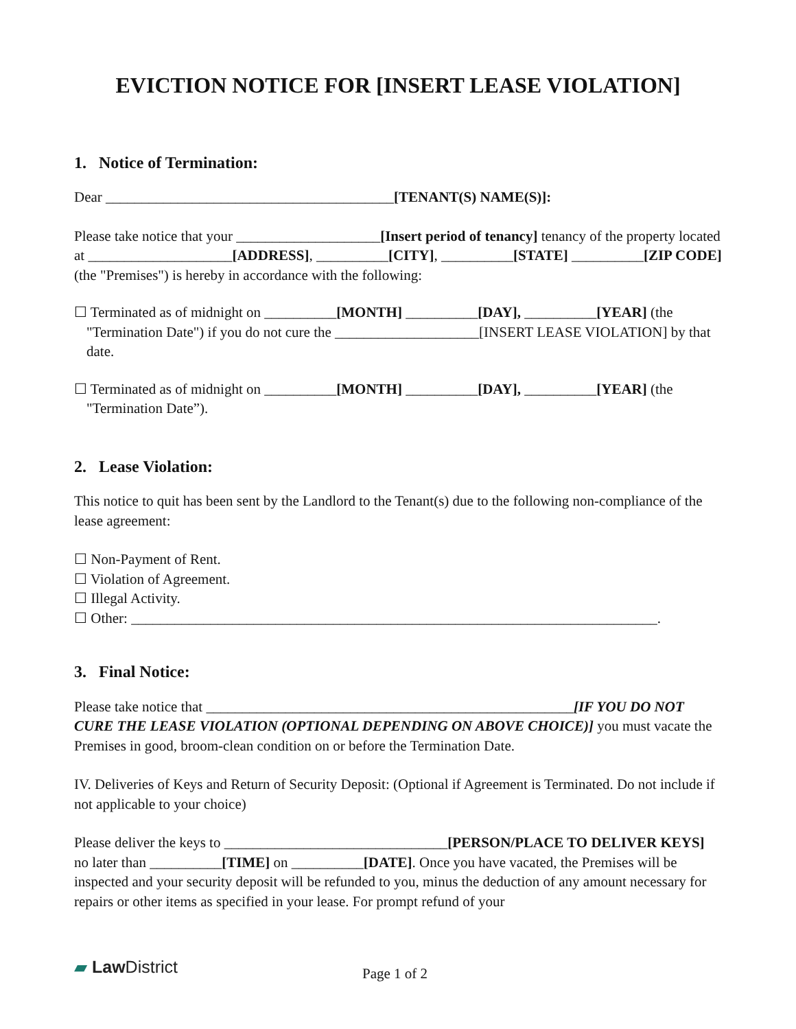EVICTION NOTICE FOR [INSERT LEASE VIOLATION]
1. Notice of Termination:
Dear ________________________________________[TENANT(S) NAME(S)]:
Please take notice that your ____________________[Insert period of tenancy] tenancy of the property located at ____________________[ADDRESS], __________[CITY], __________[STATE] __________[ZIP CODE] (the "Premises") is hereby in accordance with the following:
☐ Terminated as of midnight on __________[MONTH] __________[DAY], __________[YEAR] (the "Termination Date") if you do not cure the ____________________[INSERT LEASE VIOLATION] by that date.
☐ Terminated as of midnight on __________[MONTH] __________[DAY], __________[YEAR] (the "Termination Date”).
2. Lease Violation:
This notice to quit has been sent by the Landlord to the Tenant(s) due to the following non-compliance of the lease agreement:
☐ Non-Payment of Rent.
☐ Violation of Agreement.
☐ Illegal Activity.
☐ Other: _________________________________________________________________________.
3. Final Notice:
Please take notice that ___________________________________________________[IF YOU DO NOT CURE THE LEASE VIOLATION (OPTIONAL DEPENDING ON ABOVE CHOICE)] you must vacate the Premises in good, broom-clean condition on or before the Termination Date.
IV. Deliveries of Keys and Return of Security Deposit: (Optional if Agreement is Terminated. Do not include if not applicable to your choice)
Please deliver the keys to _______________________________[PERSON/PLACE TO DELIVER KEYS] no later than __________[TIME] on __________[DATE]. Once you have vacated, the Premises will be inspected and your security deposit will be refunded to you, minus the deduction of any amount necessary for repairs or other items as specified in your lease. For prompt refund of your
▰ Law District
Page 1 of 2